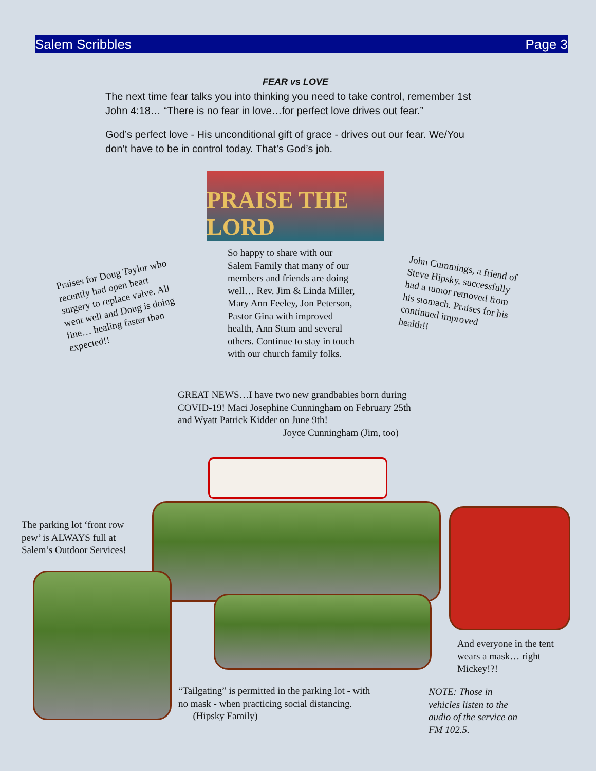Salem Scribbles Page 3
FEAR vs LOVE
The next time fear talks you into thinking you need to take control, remember 1st John 4:18… “There is no fear in love…for perfect love drives out fear.”
God’s perfect love - His unconditional gift of grace - drives out our fear. We/You don’t have to be in control today. That’s God’s job.
PRAISE THE LORD
Praises for Doug Taylor who recently had open heart surgery to replace valve. All went well and Doug is doing fine… healing faster than expected!!
So happy to share with our Salem Family that many of our members and friends are doing well… Rev. Jim & Linda Miller, Mary Ann Feeley, Jon Peterson, Pastor Gina with improved health, Ann Stum and several others. Continue to stay in touch with our church family folks.
John Cummings, a friend of Steve Hipsky, successfully had a tumor removed from his stomach. Praises for his continued improved health!!
GREAT NEWS…I have two new grandbabies born during COVID-19! Maci Josephine Cunningham on February 25th and Wyatt Patrick Kidder on June 9th!
Joyce Cunningham (Jim, too)
The parking lot ‘front row pew’ is ALWAYS full at Salem’s Outdoor Services!
And everyone in the tent wears a mask… right Mickey!?!
“Tailgating” is permitted in the parking lot - with no mask - when practicing social distancing. (Hipsky Family)
NOTE: Those in vehicles listen to the audio of the service on FM 102.5.